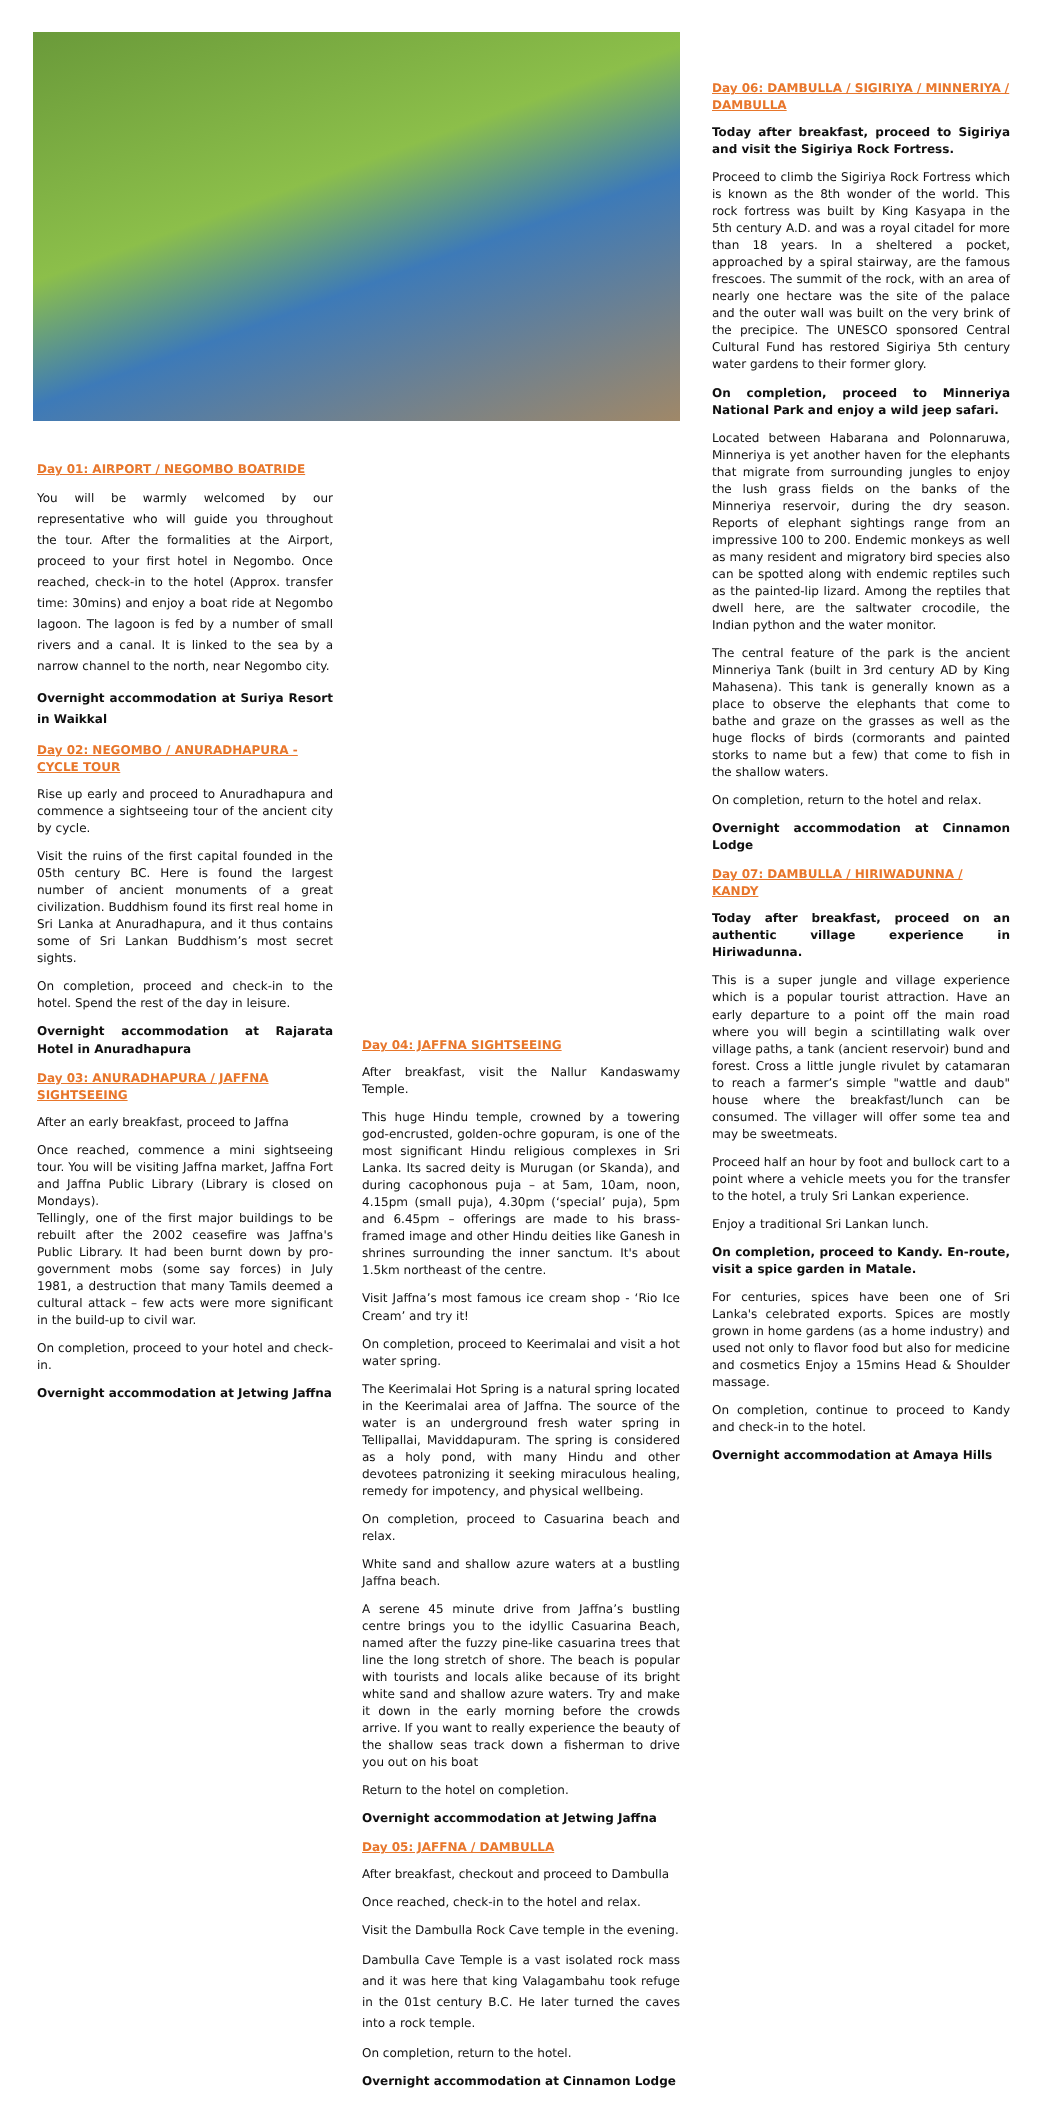Day 01: AIRPORT / NEGOMBO BOATRIDE
You will be warmly welcomed by our representative who will guide you throughout the tour. After the formalities at the Airport, proceed to your first hotel in Negombo. Once reached, check-in to the hotel (Approx. transfer time: 30mins) and enjoy a boat ride at Negombo lagoon. The lagoon is fed by a number of small rivers and a canal. It is linked to the sea by a narrow channel to the north, near Negombo city.
Overnight accommodation at Suriya Resort in Waikkal
Day 02: NEGOMBO / ANURADHAPURA - CYCLE TOUR
Rise up early and proceed to Anuradhapura and commence a sightseeing tour of the ancient city by cycle.
Visit the ruins of the first capital founded in the 05th century BC. Here is found the largest number of ancient monuments of a great civilization. Buddhism found its first real home in Sri Lanka at Anuradhapura, and it thus contains some of Sri Lankan Buddhism’s most secret sights.
On completion, proceed and check-in to the hotel. Spend the rest of the day in leisure.
Overnight accommodation at Rajarata Hotel in Anuradhapura
Day 03: ANURADHAPURA / JAFFNA SIGHTSEEING
After an early breakfast, proceed to Jaffna
Once reached, commence a mini sightseeing tour. You will be visiting Jaffna market, Jaffna Fort and Jaffna Public Library (Library is closed on Mondays).
Tellingly, one of the first major buildings to be rebuilt after the 2002 ceasefire was Jaffna's Public Library. It had been burnt down by pro-government mobs (some say forces) in July 1981, a destruction that many Tamils deemed a cultural attack – few acts were more significant in the build-up to civil war.
On completion, proceed to your hotel and check-in.
Overnight accommodation at Jetwing Jaffna
Day 04: JAFFNA SIGHTSEEING
After breakfast, visit the Nallur Kandaswamy Temple.
This huge Hindu temple, crowned by a towering god-encrusted, golden-ochre gopuram, is one of the most significant Hindu religious complexes in Sri Lanka. Its sacred deity is Murugan (or Skanda), and during cacophonous puja – at 5am, 10am, noon, 4.15pm (small puja), 4.30pm (‘special’ puja), 5pm and 6.45pm – offerings are made to his brass-framed image and other Hindu deities like Ganesh in shrines surrounding the inner sanctum. It's about 1.5km northeast of the centre.
Visit Jaffna’s most famous ice cream shop - ‘Rio Ice Cream’ and try it!
On completion, proceed to Keerimalai and visit a hot water spring.
The Keerimalai Hot Spring is a natural spring located in the Keerimalai area of Jaffna. The source of the water is an underground fresh water spring in Tellipallai, Maviddapuram. The spring is considered as a holy pond, with many Hindu and other devotees patronizing it seeking miraculous healing, remedy for impotency, and physical wellbeing.
On completion, proceed to Casuarina beach and relax.
White sand and shallow azure waters at a bustling Jaffna beach.
A serene 45 minute drive from Jaffna’s bustling centre brings you to the idyllic Casuarina Beach, named after the fuzzy pine-like casuarina trees that line the long stretch of shore. The beach is popular with tourists and locals alike because of its bright white sand and shallow azure waters. Try and make it down in the early morning before the crowds arrive. If you want to really experience the beauty of the shallow seas track down a fisherman to drive you out on his boat
Return to the hotel on completion.
Overnight accommodation at Jetwing Jaffna
Day 05: JAFFNA / DAMBULLA
After breakfast, checkout and proceed to Dambulla
Once reached, check-in to the hotel and relax.
Visit the Dambulla Rock Cave temple in the evening.
Dambulla Cave Temple is a vast isolated rock mass and it was here that king Valagambahu took refuge in the 01st century B.C. He later turned the caves into a rock temple.
On completion, return to the hotel.
Overnight accommodation at Cinnamon Lodge
Day 06: DAMBULLA / SIGIRIYA / MINNERIYA / DAMBULLA
Today after breakfast, proceed to Sigiriya and visit the Sigiriya Rock Fortress.
Proceed to climb the Sigiriya Rock Fortress which is known as the 8th wonder of the world. This rock fortress was built by King Kasyapa in the 5th century A.D. and was a royal citadel for more than 18 years. In a sheltered a pocket, approached by a spiral stairway, are the famous frescoes. The summit of the rock, with an area of nearly one hectare was the site of the palace and the outer wall was built on the very brink of the precipice. The UNESCO sponsored Central Cultural Fund has restored Sigiriya 5th century water gardens to their former glory.
On completion, proceed to Minneriya National Park and enjoy a wild jeep safari.
Located between Habarana and Polonnaruwa, Minneriya is yet another haven for the elephants that migrate from surrounding jungles to enjoy the lush grass fields on the banks of the Minneriya reservoir, during the dry season. Reports of elephant sightings range from an impressive 100 to 200. Endemic monkeys as well as many resident and migratory bird species also can be spotted along with endemic reptiles such as the painted-lip lizard. Among the reptiles that dwell here, are the saltwater crocodile, the Indian python and the water monitor.
The central feature of the park is the ancient Minneriya Tank (built in 3rd century AD by King Mahasena). This tank is generally known as a place to observe the elephants that come to bathe and graze on the grasses as well as the huge flocks of birds (cormorants and painted storks to name but a few) that come to fish in the shallow waters.
On completion, return to the hotel and relax.
Overnight accommodation at Cinnamon Lodge
Day 07: DAMBULLA / HIRIWADUNNA / KANDY
Today after breakfast, proceed on an authentic village experience in Hiriwadunna.
This is a super jungle and village experience which is a popular tourist attraction. Have an early departure to a point off the main road where you will begin a scintillating walk over village paths, a tank (ancient reservoir) bund and forest. Cross a little jungle rivulet by catamaran to reach a farmer’s simple "wattle and daub" house where the breakfast/lunch can be consumed. The villager will offer some tea and may be sweetmeats.
Proceed half an hour by foot and bullock cart to a point where a vehicle meets you for the transfer to the hotel, a truly Sri Lankan experience.
Enjoy a traditional Sri Lankan lunch.
On completion, proceed to Kandy. En-route, visit a spice garden in Matale.
For centuries, spices have been one of Sri Lanka's celebrated exports. Spices are mostly grown in home gardens (as a home industry) and used not only to flavor food but also for medicine and cosmetics Enjoy a 15mins Head & Shoulder massage.
On completion, continue to proceed to Kandy and check-in to the hotel.
Overnight accommodation at Amaya Hills